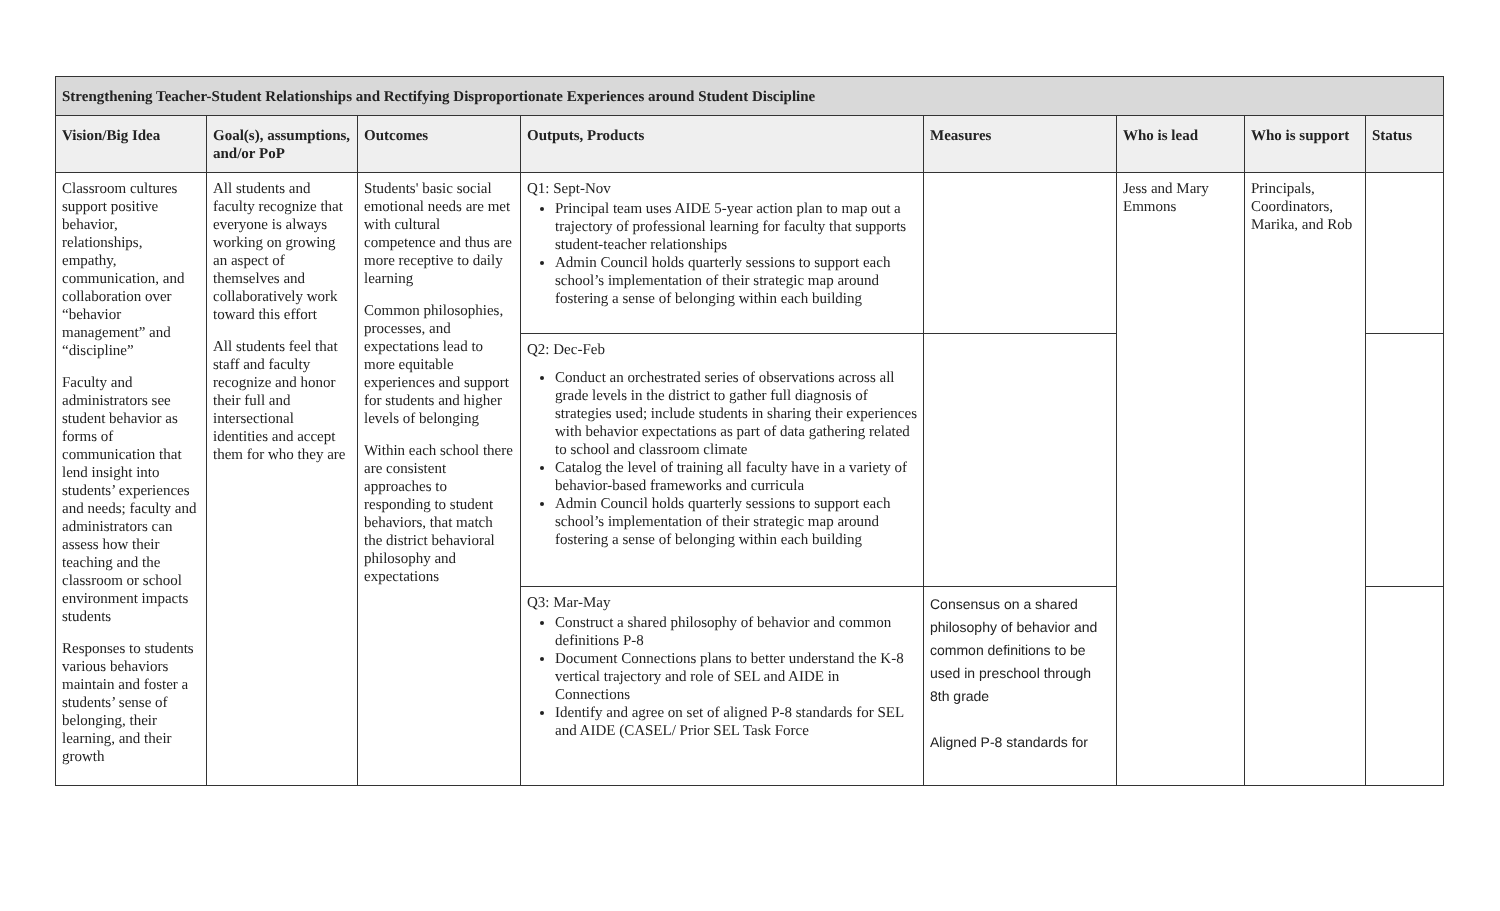| Strengthening Teacher-Student Relationships and Rectifying Disproportionate Experiences around Student Discipline | | | | | | | |
| --- | --- | --- | --- | --- | --- | --- | --- |
| Vision/Big Idea | Goal(s), assumptions, and/or PoP | Outcomes | Outputs, Products | Measures | Who is lead | Who is support | Status |
| Classroom cultures support positive behavior, relationships, empathy, communication, and collaboration over “behavior management” and “discipline” Faculty and administrators see student behavior as forms of communication that lend insight into students’ experiences and needs; faculty and administrators can assess how their teaching and the classroom or school environment impacts students Responses to students various behaviors maintain and foster a students’ sense of belonging, their learning, and their growth | All students and faculty recognize that everyone is always working on growing an aspect of themselves and collaboratively work toward this effort All students feel that staff and faculty recognize and honor their full and intersectional identities and accept them for who they are | Students' basic social emotional needs are met with cultural competence and thus are more receptive to daily learning Common philosophies, processes, and expectations lead to more equitable experiences and support for students and higher levels of belonging Within each school there are consistent approaches to responding to student behaviors, that match the district behavioral philosophy and expectations | Q1: Sept-Nov Principal team uses AIDE 5-year action plan to map out a trajectory of professional learning for faculty that supports student-teacher relationships Admin Council holds quarterly sessions to support each school’s implementation of their strategic map around fostering a sense of belonging within each building | | Jess and Mary Emmons | Principals, Coordinators, Marika, and Rob | |
| | | | Q2: Dec-Feb Conduct an orchestrated series of observations across all grade levels in the district to gather full diagnosis of strategies used; include students in sharing their experiences with behavior expectations as part of data gathering related to school and classroom climate Catalog the level of training all faculty have in a variety of behavior-based frameworks and curricula Admin Council holds quarterly sessions to support each school’s implementation of their strategic map around fostering a sense of belonging within each building | | | | |
| | | | Q3: Mar-May Construct a shared philosophy of behavior and common definitions P-8 Document Connections plans to better understand the K-8 vertical trajectory and role of SEL and AIDE in Connections Identify and agree on set of aligned P-8 standards for SEL and AIDE (CASEL/ Prior SEL Task Force | Consensus on a shared philosophy of behavior and common definitions to be used in preschool through 8th grade Aligned P-8 standards for | | | |